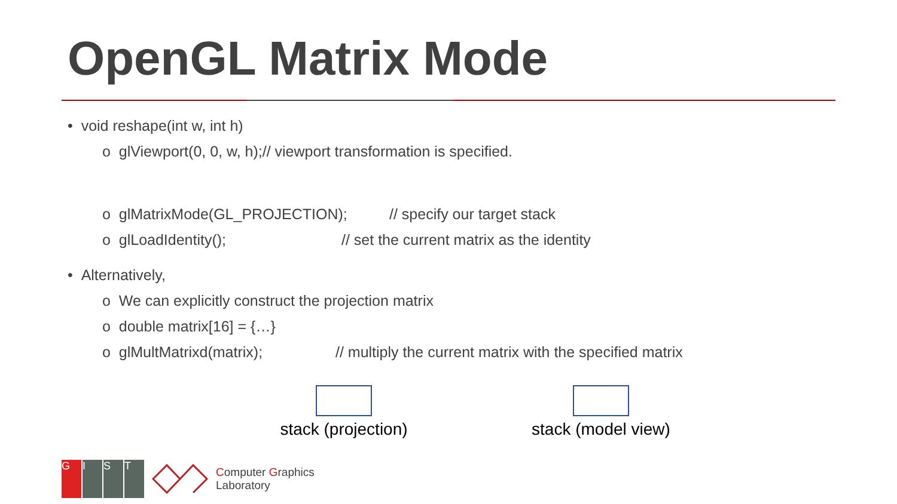OpenGL Matrix Mode
• void reshape(int w, int h)
o glViewport(0, 0, w, h);// viewport transformation is specified.
o glMatrixMode(GL_PROJECTION); // specify our target stack
o glLoadIdentity(); // set the current matrix as the identity
• Alternatively,
o We can explicitly construct the projection matrix
o double matrix[16] = {…}
o glMultMatrixd(matrix); // multiply the current matrix with the specified matrix
stack (projection)
stack (model view)
GIST
Computer Graphics
Laboratory